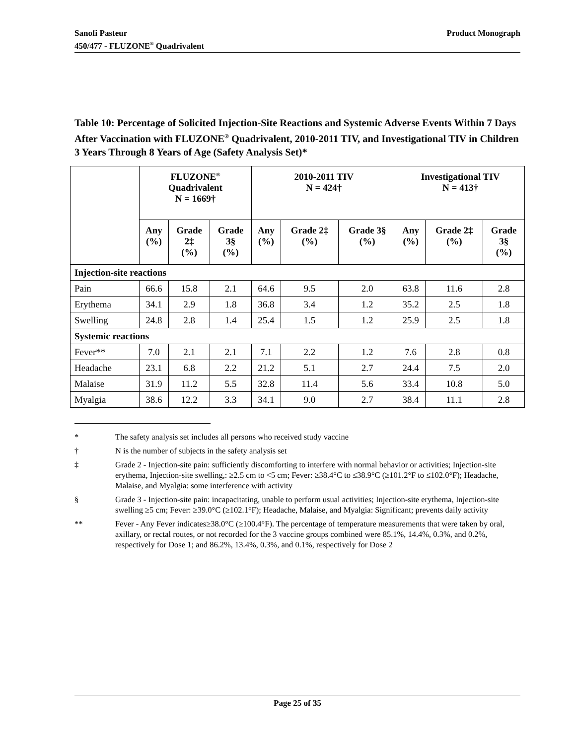Product Monograph Sanofi Pasteur
450/477 - FLUZONE<sup>®</sup> Quadrivalent
Table 10: Percentage of Solicited Injection-Site Reactions and Systemic Adverse Events Within 7 Days After Vaccination with FLUZONE<sup>®</sup> Quadrivalent, 2010-2011 TIV, and Investigational TIV in Children 3 Years Through 8 Years of Age (Safety Analysis Set)*
| | FLUZONE<sup>®</sup> Quadrivalent N = 1669† | | | 2010-2011 TIV N = 424† | | | Investigational TIV N = 413† | | |
| --- | --- | --- | --- | --- | --- | --- | --- | --- | --- |
| | Any (%) | Grade 2‡ (%) | Grade 3§ (%) | Any (%) | Grade 2‡ (%) | Grade 3§ (%) | Any (%) | Grade 2‡ (%) | Grade 3§ (%) |
| Injection-site reactions | | | | | | | | | |
| Pain | 66.6 | 15.8 | 2.1 | 64.6 | 9.5 | 2.0 | 63.8 | 11.6 | 2.8 |
| Erythema | 34.1 | 2.9 | 1.8 | 36.8 | 3.4 | 1.2 | 35.2 | 2.5 | 1.8 |
| Swelling | 24.8 | 2.8 | 1.4 | 25.4 | 1.5 | 1.2 | 25.9 | 2.5 | 1.8 |
| Systemic reactions | | | | | | | | | |
| Fever** | 7.0 | 2.1 | 2.1 | 7.1 | 2.2 | 1.2 | 7.6 | 2.8 | 0.8 |
| Headache | 23.1 | 6.8 | 2.2 | 21.2 | 5.1 | 2.7 | 24.4 | 7.5 | 2.0 |
| Malaise | 31.9 | 11.2 | 5.5 | 32.8 | 11.4 | 5.6 | 33.4 | 10.8 | 5.0 |
| Myalgia | 38.6 | 12.2 | 3.3 | 34.1 | 9.0 | 2.7 | 38.4 | 11.1 | 2.8 |
* The safety analysis set includes all persons who received study vaccine
† N is the number of subjects in the safety analysis set
‡ Grade 2 - Injection-site pain: sufficiently discomforting to interfere with normal behavior or activities; Injection-site erythema, Injection-site swelling,: ≥2.5 cm to <5 cm; Fever: ≥38.4°C to ≤38.9°C (≥101.2°F to ≤102.0°F); Headache, Malaise, and Myalgia: some interference with activity
§ Grade 3 - Injection-site pain: incapacitating, unable to perform usual activities; Injection-site erythema, Injection-site swelling ≥5 cm; Fever: ≥39.0°C (≥102.1°F); Headache, Malaise, and Myalgia: Significant; prevents daily activity
** Fever - Any Fever indicates≥38.0°C (≥100.4°F). The percentage of temperature measurements that were taken by oral, axillary, or rectal routes, or not recorded for the 3 vaccine groups combined were 85.1%, 14.4%, 0.3%, and 0.2%, respectively for Dose 1; and 86.2%, 13.4%, 0.3%, and 0.1%, respectively for Dose 2
Page 25 of 35